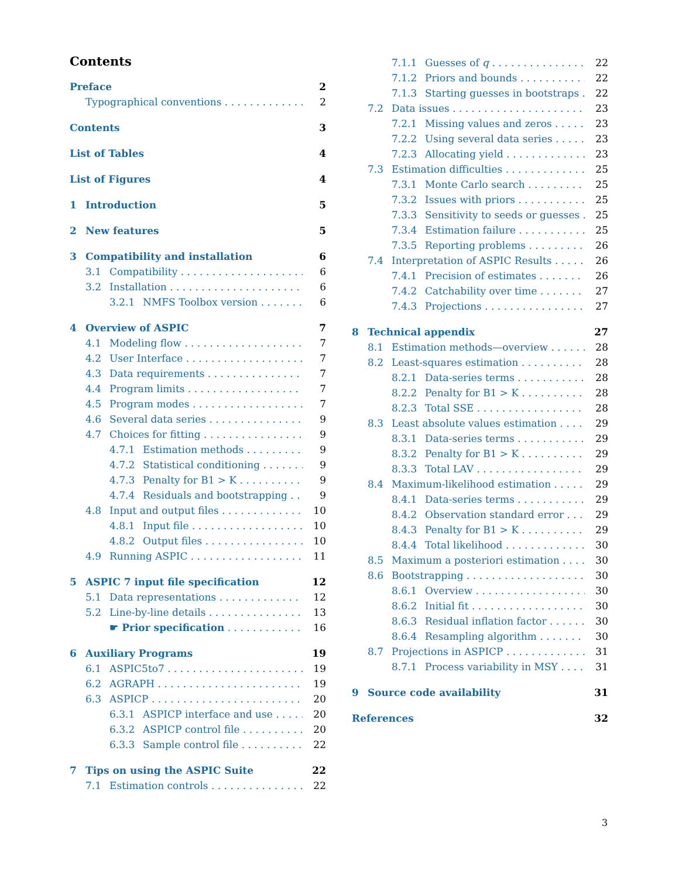Contents
Preface 2
Typographical conventions 2
Contents 3
List of Tables 4
List of Figures 4
1 Introduction 5
2 New features 5
3 Compatibility and installation 6
3.1 Compatibility 6
3.2 Installation 6
3.2.1 NMFS Toolbox version 6
4 Overview of ASPIC 7
4.1 Modeling flow 7
4.2 User Interface 7
4.3 Data requirements 7
4.4 Program limits 7
4.5 Program modes 7
4.6 Several data series 9
4.7 Choices for fitting 9
4.7.1 Estimation methods 9
4.7.2 Statistical conditioning 9
4.7.3 Penalty for B1 > K 9
4.7.4 Residuals and bootstrapping 9
4.8 Input and output files 10
4.8.1 Input file 10
4.8.2 Output files 10
4.9 Running ASPIC 11
5 ASPIC 7 input file specification 12
5.1 Data representations 12
5.2 Line-by-line details 13
☛ Prior specification 16
6 Auxiliary Programs 19
6.1 ASPIC5to7 19
6.2 AGRAPH 19
6.3 ASPICP 20
6.3.1 ASPICP interface and use 20
6.3.2 ASPICP control file 20
6.3.3 Sample control file 22
7 Tips on using the ASPIC Suite 22
7.1 Estimation controls 22
7.1.1 Guesses of q 22
7.1.2 Priors and bounds 22
7.1.3 Starting guesses in bootstraps 22
7.2 Data issues 23
7.2.1 Missing values and zeros 23
7.2.2 Using several data series 23
7.2.3 Allocating yield 23
7.3 Estimation difficulties 25
7.3.1 Monte Carlo search 25
7.3.2 Issues with priors 25
7.3.3 Sensitivity to seeds or guesses 25
7.3.4 Estimation failure 25
7.3.5 Reporting problems 26
7.4 Interpretation of ASPIC Results 26
7.4.1 Precision of estimates 26
7.4.2 Catchability over time 27
7.4.3 Projections 27
8 Technical appendix 27
8.1 Estimation methods—overview 28
8.2 Least-squares estimation 28
8.2.1 Data-series terms 28
8.2.2 Penalty for B1 > K 28
8.2.3 Total SSE 28
8.3 Least absolute values estimation 29
8.3.1 Data-series terms 29
8.3.2 Penalty for B1 > K 29
8.3.3 Total LAV 29
8.4 Maximum-likelihood estimation 29
8.4.1 Data-series terms 29
8.4.2 Observation standard error 29
8.4.3 Penalty for B1 > K 29
8.4.4 Total likelihood 30
8.5 Maximum a posteriori estimation 30
8.6 Bootstrapping 30
8.6.1 Overview 30
8.6.2 Initial fit 30
8.6.3 Residual inflation factor 30
8.6.4 Resampling algorithm 30
8.7 Projections in ASPICP 31
8.7.1 Process variability in MSY 31
9 Source code availability 31
References 32
3